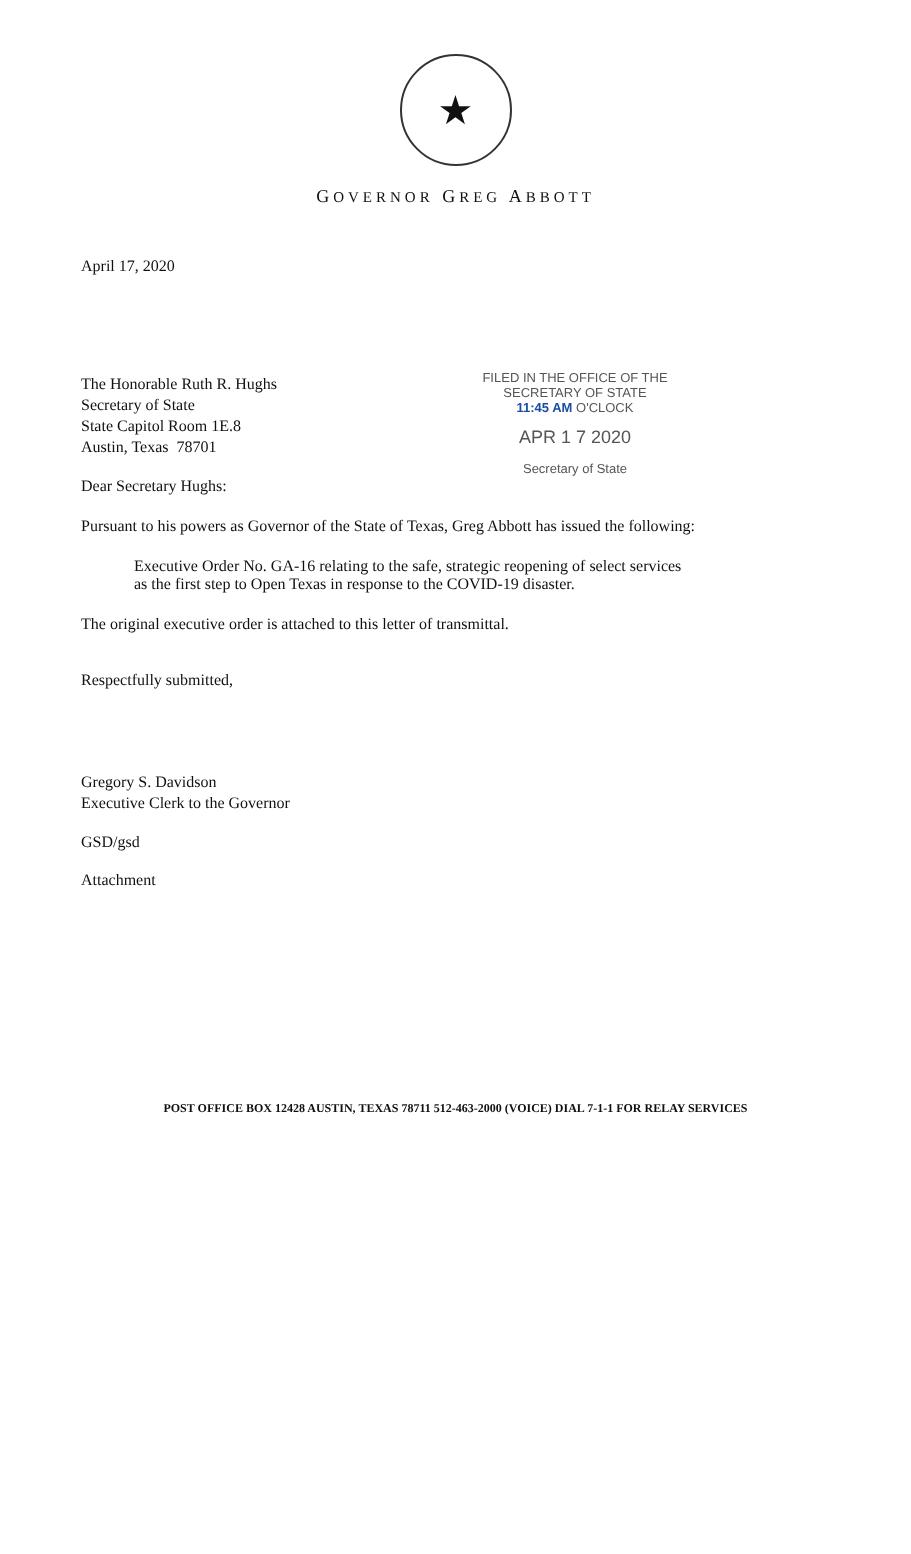★
GOVERNOR GREG ABBOTT
April 17, 2020
FILED IN THE OFFICE OF THE
SECRETARY OF STATE
11:45 AM O'CLOCK
APR 1 7 2020
Secretary of State
The Honorable Ruth R. Hughs
Secretary of State
State Capitol Room 1E.8
Austin, Texas 78701
Dear Secretary Hughs:
Pursuant to his powers as Governor of the State of Texas, Greg Abbott has issued the following:
Executive Order No. GA-16 relating to the safe, strategic reopening of select services as the first step to Open Texas in response to the COVID-19 disaster.
The original executive order is attached to this letter of transmittal.
Respectfully submitted,
Gregory S. Davidson
Executive Clerk to the Governor
GSD/gsd
Attachment
POST OFFICE BOX 12428 AUSTIN, TEXAS 78711 512-463-2000 (VOICE) DIAL 7-1-1 FOR RELAY SERVICES